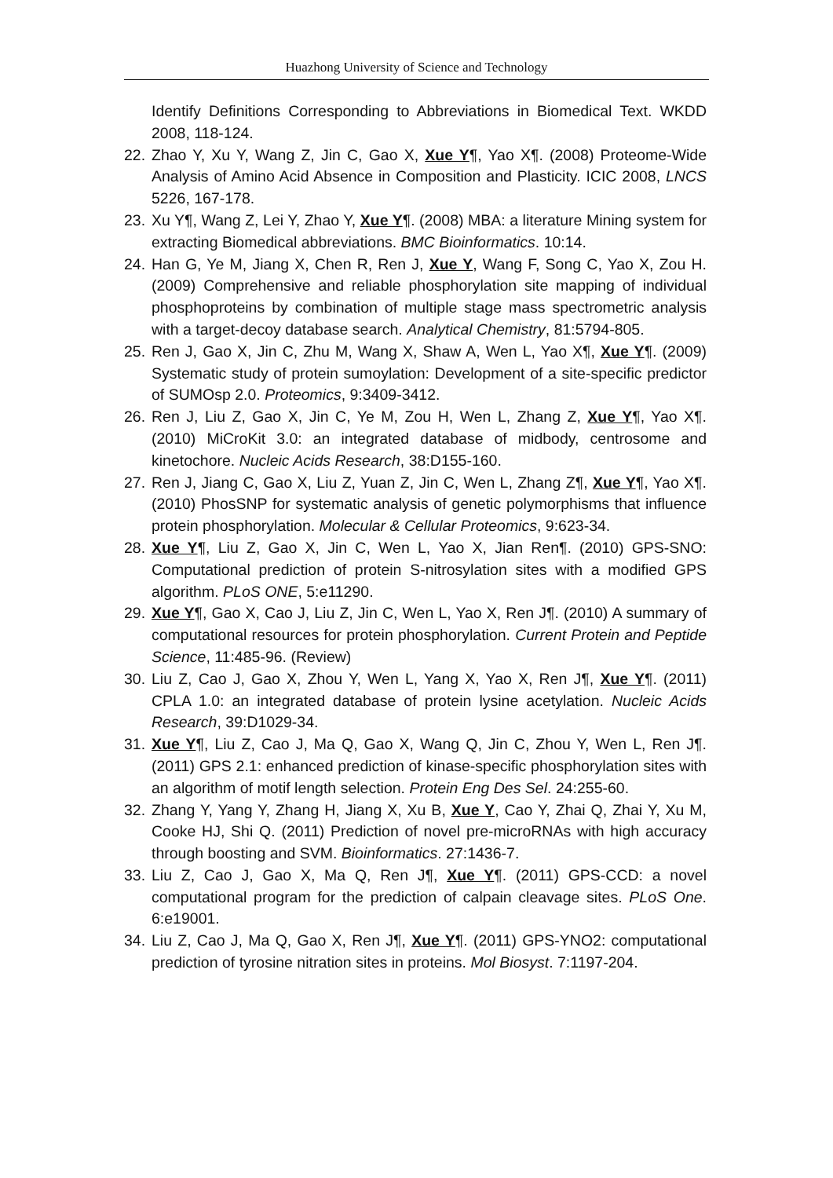Huazhong University of Science and Technology
Identify Definitions Corresponding to Abbreviations in Biomedical Text. WKDD 2008, 118-124.
22. Zhao Y, Xu Y, Wang Z, Jin C, Gao X, Xue Y¶, Yao X¶. (2008) Proteome-Wide Analysis of Amino Acid Absence in Composition and Plasticity. ICIC 2008, LNCS 5226, 167-178.
23. Xu Y¶, Wang Z, Lei Y, Zhao Y, Xue Y¶. (2008) MBA: a literature Mining system for extracting Biomedical abbreviations. BMC Bioinformatics. 10:14.
24. Han G, Ye M, Jiang X, Chen R, Ren J, Xue Y, Wang F, Song C, Yao X, Zou H. (2009) Comprehensive and reliable phosphorylation site mapping of individual phosphoproteins by combination of multiple stage mass spectrometric analysis with a target-decoy database search. Analytical Chemistry, 81:5794-805.
25. Ren J, Gao X, Jin C, Zhu M, Wang X, Shaw A, Wen L, Yao X¶, Xue Y¶. (2009) Systematic study of protein sumoylation: Development of a site-specific predictor of SUMOsp 2.0. Proteomics, 9:3409-3412.
26. Ren J, Liu Z, Gao X, Jin C, Ye M, Zou H, Wen L, Zhang Z, Xue Y¶, Yao X¶. (2010) MiCroKit 3.0: an integrated database of midbody, centrosome and kinetochore. Nucleic Acids Research, 38:D155-160.
27. Ren J, Jiang C, Gao X, Liu Z, Yuan Z, Jin C, Wen L, Zhang Z¶, Xue Y¶, Yao X¶. (2010) PhosSNP for systematic analysis of genetic polymorphisms that influence protein phosphorylation. Molecular & Cellular Proteomics, 9:623-34.
28. Xue Y¶, Liu Z, Gao X, Jin C, Wen L, Yao X, Jian Ren¶. (2010) GPS-SNO: Computational prediction of protein S-nitrosylation sites with a modified GPS algorithm. PLoS ONE, 5:e11290.
29. Xue Y¶, Gao X, Cao J, Liu Z, Jin C, Wen L, Yao X, Ren J¶. (2010) A summary of computational resources for protein phosphorylation. Current Protein and Peptide Science, 11:485-96. (Review)
30. Liu Z, Cao J, Gao X, Zhou Y, Wen L, Yang X, Yao X, Ren J¶, Xue Y¶. (2011) CPLA 1.0: an integrated database of protein lysine acetylation. Nucleic Acids Research, 39:D1029-34.
31. Xue Y¶, Liu Z, Cao J, Ma Q, Gao X, Wang Q, Jin C, Zhou Y, Wen L, Ren J¶. (2011) GPS 2.1: enhanced prediction of kinase-specific phosphorylation sites with an algorithm of motif length selection. Protein Eng Des Sel. 24:255-60.
32. Zhang Y, Yang Y, Zhang H, Jiang X, Xu B, Xue Y, Cao Y, Zhai Q, Zhai Y, Xu M, Cooke HJ, Shi Q. (2011) Prediction of novel pre-microRNAs with high accuracy through boosting and SVM. Bioinformatics. 27:1436-7.
33. Liu Z, Cao J, Gao X, Ma Q, Ren J¶, Xue Y¶. (2011) GPS-CCD: a novel computational program for the prediction of calpain cleavage sites. PLoS One. 6:e19001.
34. Liu Z, Cao J, Ma Q, Gao X, Ren J¶, Xue Y¶. (2011) GPS-YNO2: computational prediction of tyrosine nitration sites in proteins. Mol Biosyst. 7:1197-204.